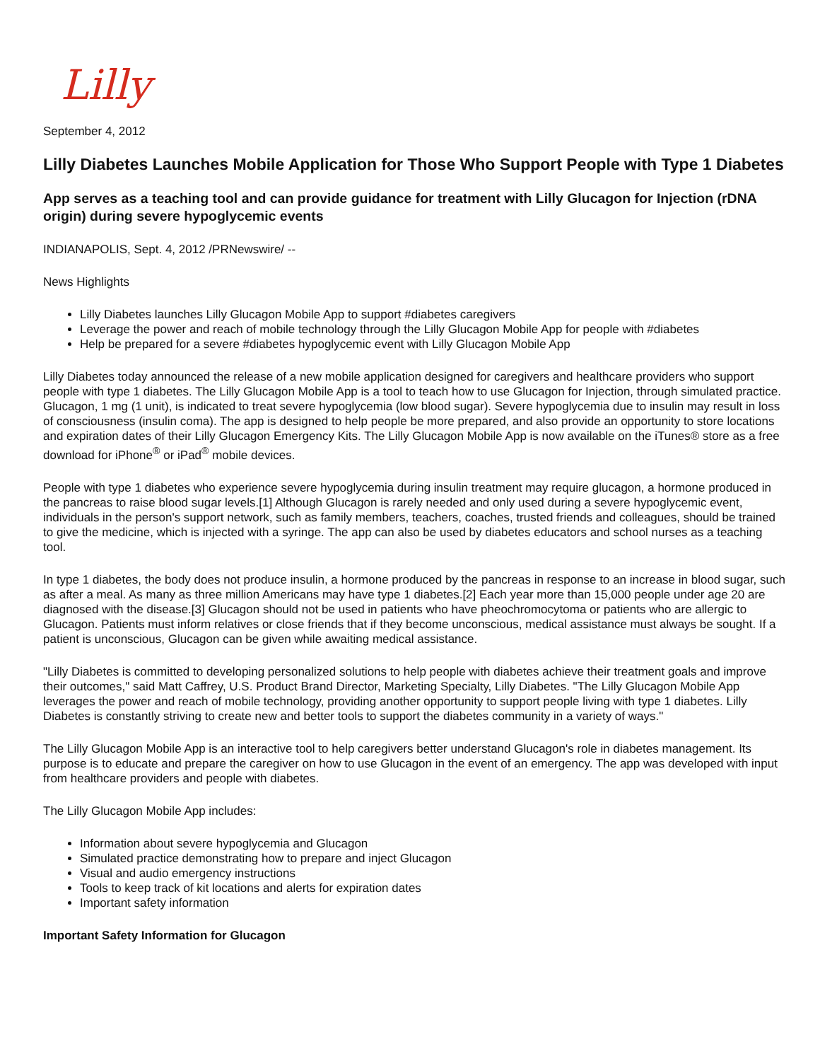Lilly
September 4, 2012
Lilly Diabetes Launches Mobile Application for Those Who Support People with Type 1 Diabetes
App serves as a teaching tool and can provide guidance for treatment with Lilly Glucagon for Injection (rDNA origin) during severe hypoglycemic events
INDIANAPOLIS, Sept. 4, 2012 /PRNewswire/ --
News Highlights
Lilly Diabetes launches Lilly Glucagon Mobile App to support #diabetes caregivers
Leverage the power and reach of mobile technology through the Lilly Glucagon Mobile App for people with #diabetes
Help be prepared for a severe #diabetes hypoglycemic event with Lilly Glucagon Mobile App
Lilly Diabetes today announced the release of a new mobile application designed for caregivers and healthcare providers who support people with type 1 diabetes. The Lilly Glucagon Mobile App is a tool to teach how to use Glucagon for Injection, through simulated practice. Glucagon, 1 mg (1 unit), is indicated to treat severe hypoglycemia (low blood sugar). Severe hypoglycemia due to insulin may result in loss of consciousness (insulin coma). The app is designed to help people be more prepared, and also provide an opportunity to store locations and expiration dates of their Lilly Glucagon Emergency Kits. The Lilly Glucagon Mobile App is now available on the iTunes® store as a free download for iPhone<sup>®</sup> or iPad<sup>®</sup> mobile devices.
People with type 1 diabetes who experience severe hypoglycemia during insulin treatment may require glucagon, a hormone produced in the pancreas to raise blood sugar levels.[1] Although Glucagon is rarely needed and only used during a severe hypoglycemic event, individuals in the person's support network, such as family members, teachers, coaches, trusted friends and colleagues, should be trained to give the medicine, which is injected with a syringe. The app can also be used by diabetes educators and school nurses as a teaching tool.
In type 1 diabetes, the body does not produce insulin, a hormone produced by the pancreas in response to an increase in blood sugar, such as after a meal. As many as three million Americans may have type 1 diabetes.[2] Each year more than 15,000 people under age 20 are diagnosed with the disease.[3] Glucagon should not be used in patients who have pheochromocytoma or patients who are allergic to Glucagon. Patients must inform relatives or close friends that if they become unconscious, medical assistance must always be sought. If a patient is unconscious, Glucagon can be given while awaiting medical assistance.
"Lilly Diabetes is committed to developing personalized solutions to help people with diabetes achieve their treatment goals and improve their outcomes," said Matt Caffrey, U.S. Product Brand Director, Marketing Specialty, Lilly Diabetes. "The Lilly Glucagon Mobile App leverages the power and reach of mobile technology, providing another opportunity to support people living with type 1 diabetes. Lilly Diabetes is constantly striving to create new and better tools to support the diabetes community in a variety of ways."
The Lilly Glucagon Mobile App is an interactive tool to help caregivers better understand Glucagon's role in diabetes management. Its purpose is to educate and prepare the caregiver on how to use Glucagon in the event of an emergency. The app was developed with input from healthcare providers and people with diabetes.
The Lilly Glucagon Mobile App includes:
Information about severe hypoglycemia and Glucagon
Simulated practice demonstrating how to prepare and inject Glucagon
Visual and audio emergency instructions
Tools to keep track of kit locations and alerts for expiration dates
Important safety information
Important Safety Information for Glucagon